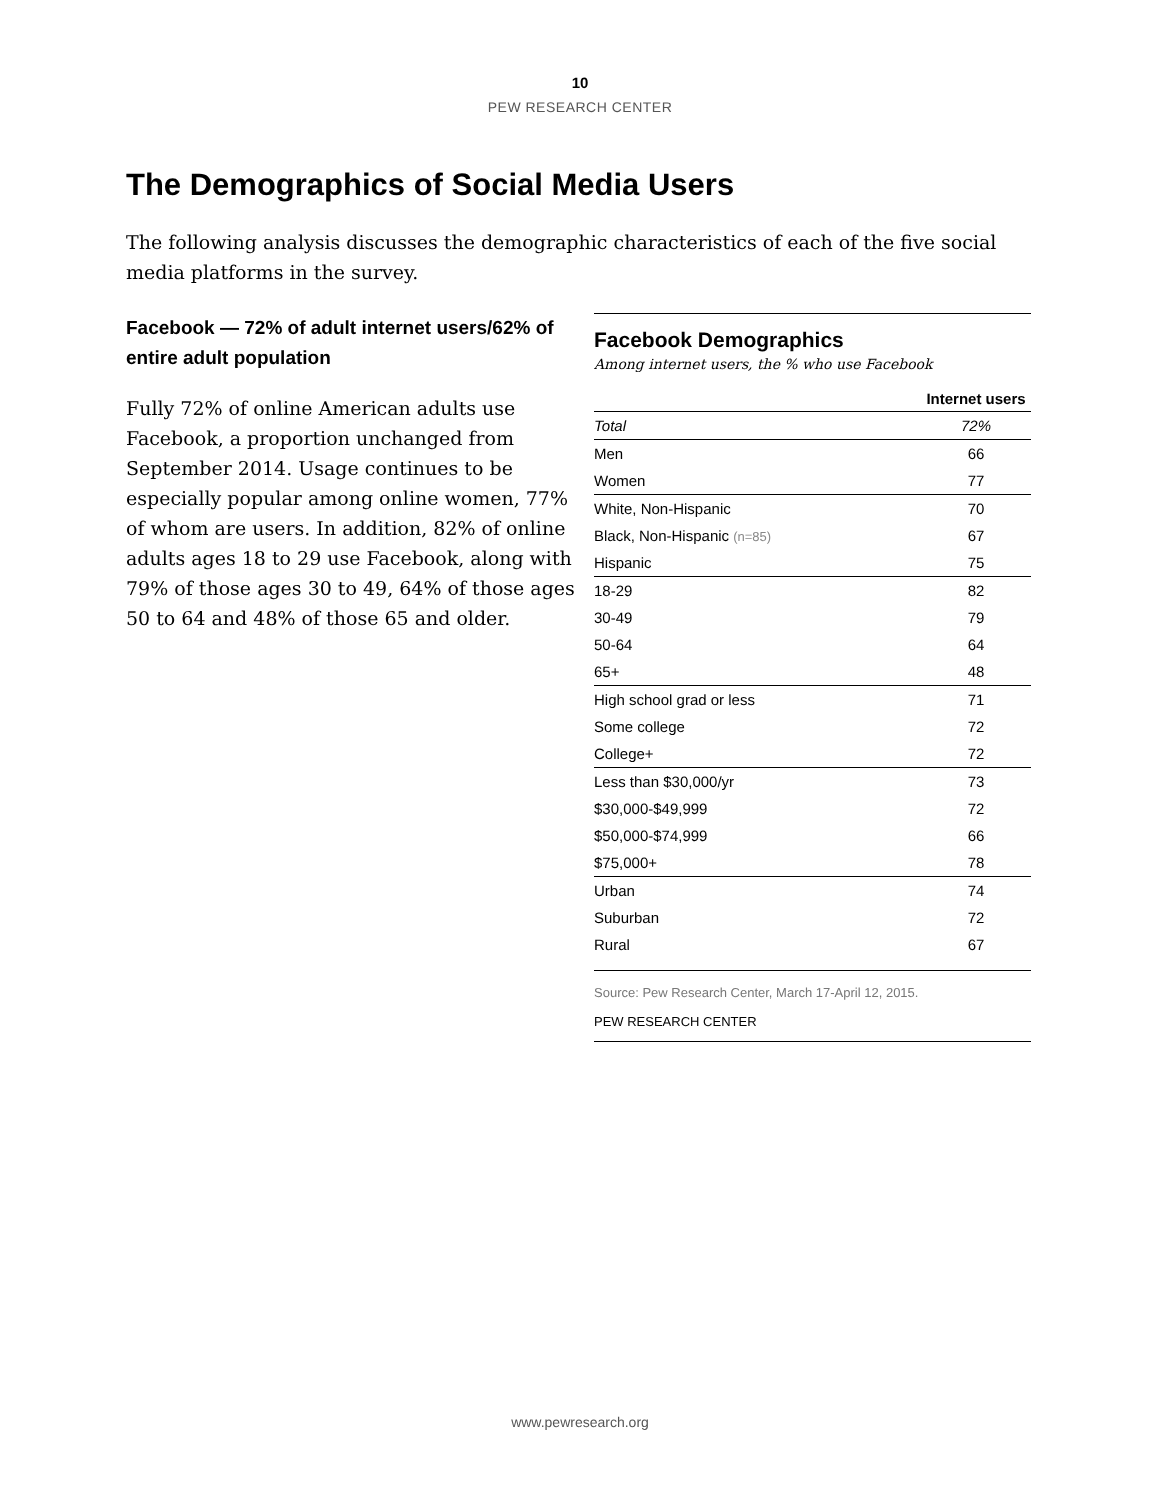10
PEW RESEARCH CENTER
The Demographics of Social Media Users
The following analysis discusses the demographic characteristics of each of the five social media platforms in the survey.
Facebook — 72% of adult internet users/62% of entire adult population
Fully 72% of online American adults use Facebook, a proportion unchanged from September 2014. Usage continues to be especially popular among online women, 77% of whom are users. In addition, 82% of online adults ages 18 to 29 use Facebook, along with 79% of those ages 30 to 49, 64% of those ages 50 to 64 and 48% of those 65 and older.
Facebook Demographics
Among internet users, the % who use Facebook
| | Internet users |
| --- | --- |
| Total | 72% |
| Men | 66 |
| Women | 77 |
| White, Non-Hispanic | 70 |
| Black, Non-Hispanic (n=85) | 67 |
| Hispanic | 75 |
| 18-29 | 82 |
| 30-49 | 79 |
| 50-64 | 64 |
| 65+ | 48 |
| High school grad or less | 71 |
| Some college | 72 |
| College+ | 72 |
| Less than $30,000/yr | 73 |
| $30,000-$49,999 | 72 |
| $50,000-$74,999 | 66 |
| $75,000+ | 78 |
| Urban | 74 |
| Suburban | 72 |
| Rural | 67 |
Source: Pew Research Center, March 17-April 12, 2015.
PEW RESEARCH CENTER
www.pewresearch.org